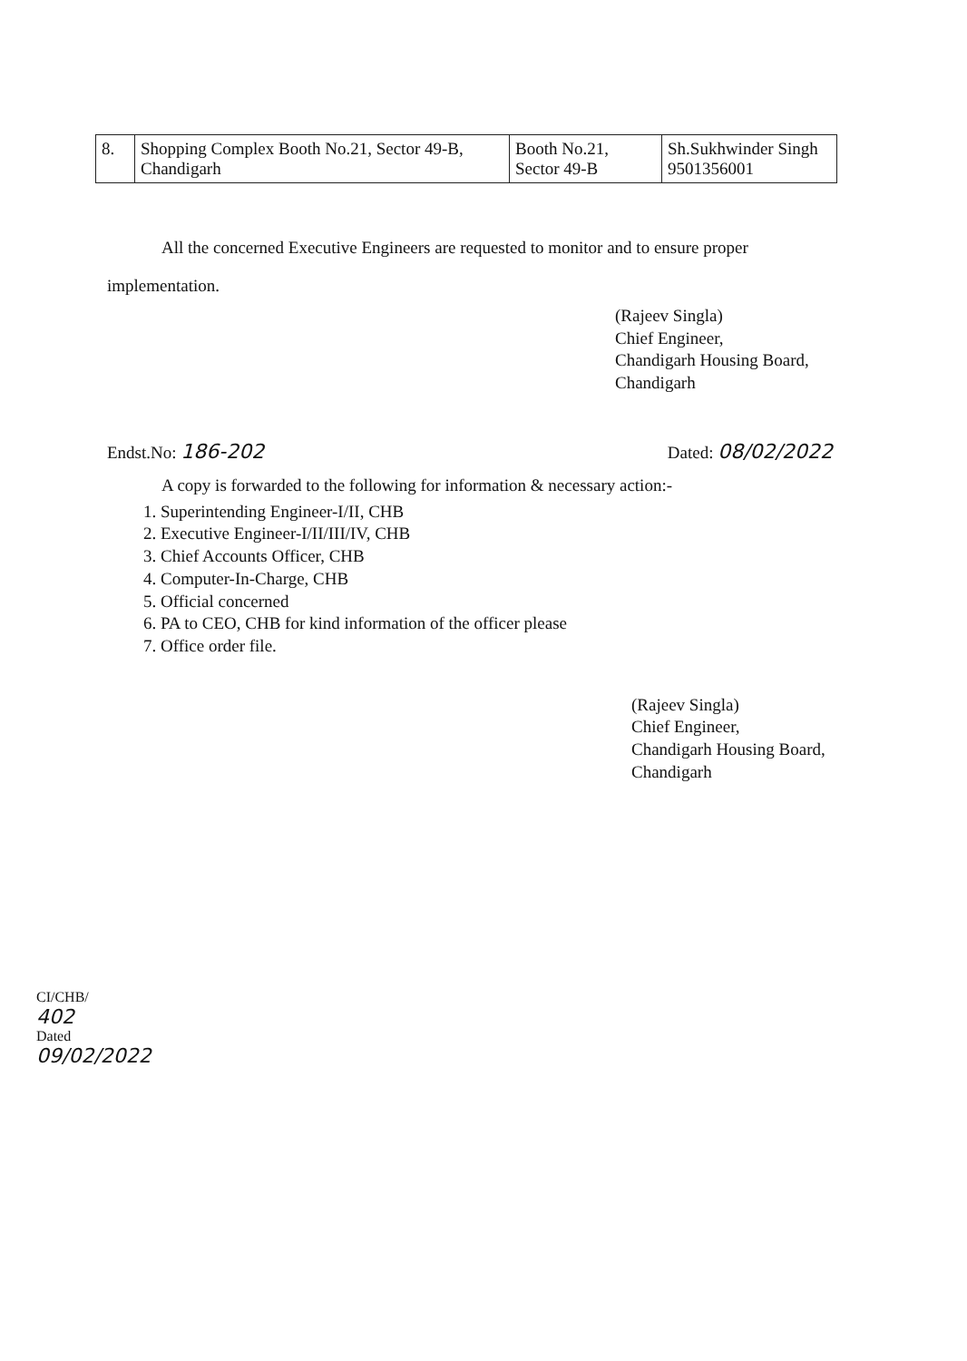| 8. | Shopping Complex Booth No.21, Sector 49-B, Chandigarh | Booth No.21, Sector 49-B | Sh.Sukhwinder Singh 9501356001 |
All the concerned Executive Engineers are requested to monitor and to ensure proper
implementation.
(Rajeev Singla)
Chief Engineer,
Chandigarh Housing Board,
Chandigarh
Endst.No: 186-202 Dated: 08/02/2022
A copy is forwarded to the following for information & necessary action:-
1. Superintending Engineer-I/II, CHB
2. Executive Engineer-I/II/III/IV, CHB
3. Chief Accounts Officer, CHB
4. Computer-In-Charge, CHB
5. Official concerned
6. PA to CEO, CHB for kind information of the officer please
7. Office order file.
(Rajeev Singla)
Chief Engineer,
Chandigarh Housing Board,
Chandigarh
CI/CHB/ 402
Dated 09/02/2022